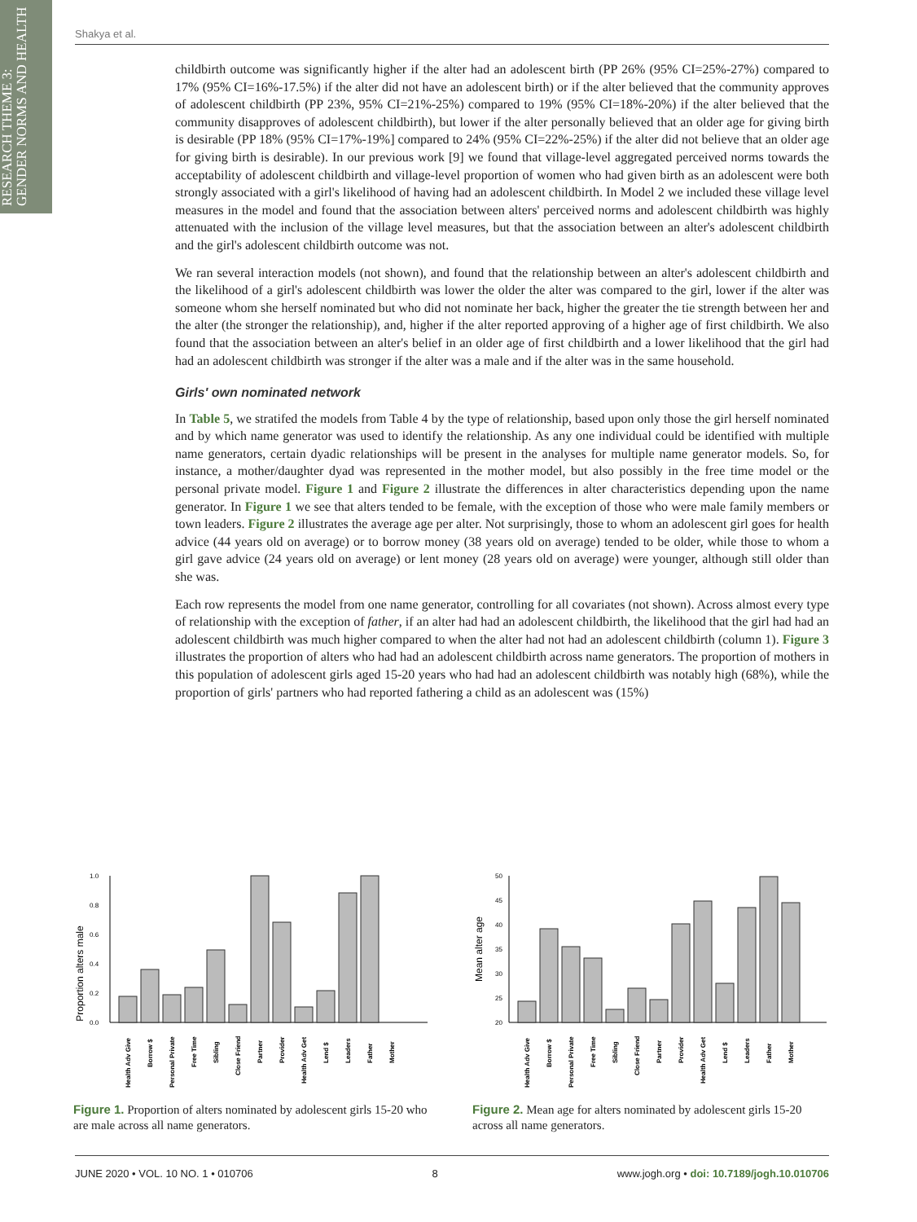RESEARCH THEME 3:
GENDER NORMS AND HEALTH
Shakya et al.
childbirth outcome was significantly higher if the alter had an adolescent birth (PP 26% (95% CI=25%-27%) compared to 17% (95% CI=16%-17.5%) if the alter did not have an adolescent birth) or if the alter believed that the community approves of adolescent childbirth (PP 23%, 95% CI=21%-25%) compared to 19% (95% CI=18%-20%) if the alter believed that the community disapproves of adolescent childbirth), but lower if the alter personally believed that an older age for giving birth is desirable (PP 18% (95% CI=17%-19%] compared to 24% (95% CI=22%-25%) if the alter did not believe that an older age for giving birth is desirable). In our previous work [9] we found that village-level aggregated perceived norms towards the acceptability of adolescent childbirth and village-level proportion of women who had given birth as an adolescent were both strongly associated with a girl's likelihood of having had an adolescent childbirth. In Model 2 we included these village level measures in the model and found that the association between alters' perceived norms and adolescent childbirth was highly attenuated with the inclusion of the village level measures, but that the association between an alter's adolescent childbirth and the girl's adolescent childbirth outcome was not.
We ran several interaction models (not shown), and found that the relationship between an alter's adolescent childbirth and the likelihood of a girl's adolescent childbirth was lower the older the alter was compared to the girl, lower if the alter was someone whom she herself nominated but who did not nominate her back, higher the greater the tie strength between her and the alter (the stronger the relationship), and, higher if the alter reported approving of a higher age of first childbirth. We also found that the association between an alter's belief in an older age of first childbirth and a lower likelihood that the girl had had an adolescent childbirth was stronger if the alter was a male and if the alter was in the same household.
Girls' own nominated network
In Table 5, we stratifed the models from Table 4 by the type of relationship, based upon only those the girl herself nominated and by which name generator was used to identify the relationship. As any one individual could be identified with multiple name generators, certain dyadic relationships will be present in the analyses for multiple name generator models. So, for instance, a mother/daughter dyad was represented in the mother model, but also possibly in the free time model or the personal private model. Figure 1 and Figure 2 illustrate the differences in alter characteristics depending upon the name generator. In Figure 1 we see that alters tended to be female, with the exception of those who were male family members or town leaders. Figure 2 illustrates the average age per alter. Not surprisingly, those to whom an adolescent girl goes for health advice (44 years old on average) or to borrow money (38 years old on average) tended to be older, while those to whom a girl gave advice (24 years old on average) or lent money (28 years old on average) were younger, although still older than she was.
Each row represents the model from one name generator, controlling for all covariates (not shown). Across almost every type of relationship with the exception of father, if an alter had had an adolescent childbirth, the likelihood that the girl had had an adolescent childbirth was much higher compared to when the alter had not had an adolescent childbirth (column 1). Figure 3 illustrates the proportion of alters who had had an adolescent childbirth across name generators. The proportion of mothers in this population of adolescent girls aged 15-20 years who had had an adolescent childbirth was notably high (68%), while the proportion of girls' partners who had reported fathering a child as an adolescent was (15%)
Proportion alters male
1.0
0.8
0.6
0.4
0.2
0.0
Health Adv Give
Borrow $
Personal Private
Free Time
Sibling
Close Friend
Partner
Provider
Health Adv Get
Lend $
Leaders
Father
Mother
Figure 1. Proportion of alters nominated by adolescent girls 15-20 who are male across all name generators.
Mean alter age
50
45
40
35
30
25
20
Health Adv Give
Borrow $
Personal Private
Free Time
Sibling
Close Friend
Partner
Provider
Health Adv Get
Lend $
Leaders
Father
Mother
Figure 2. Mean age for alters nominated by adolescent girls 15-20 across all name generators.
JUNE 2020 • VOL. 10 NO. 1 • 010706 8 www.jogh.org • doi: 10.7189/jogh.10.010706